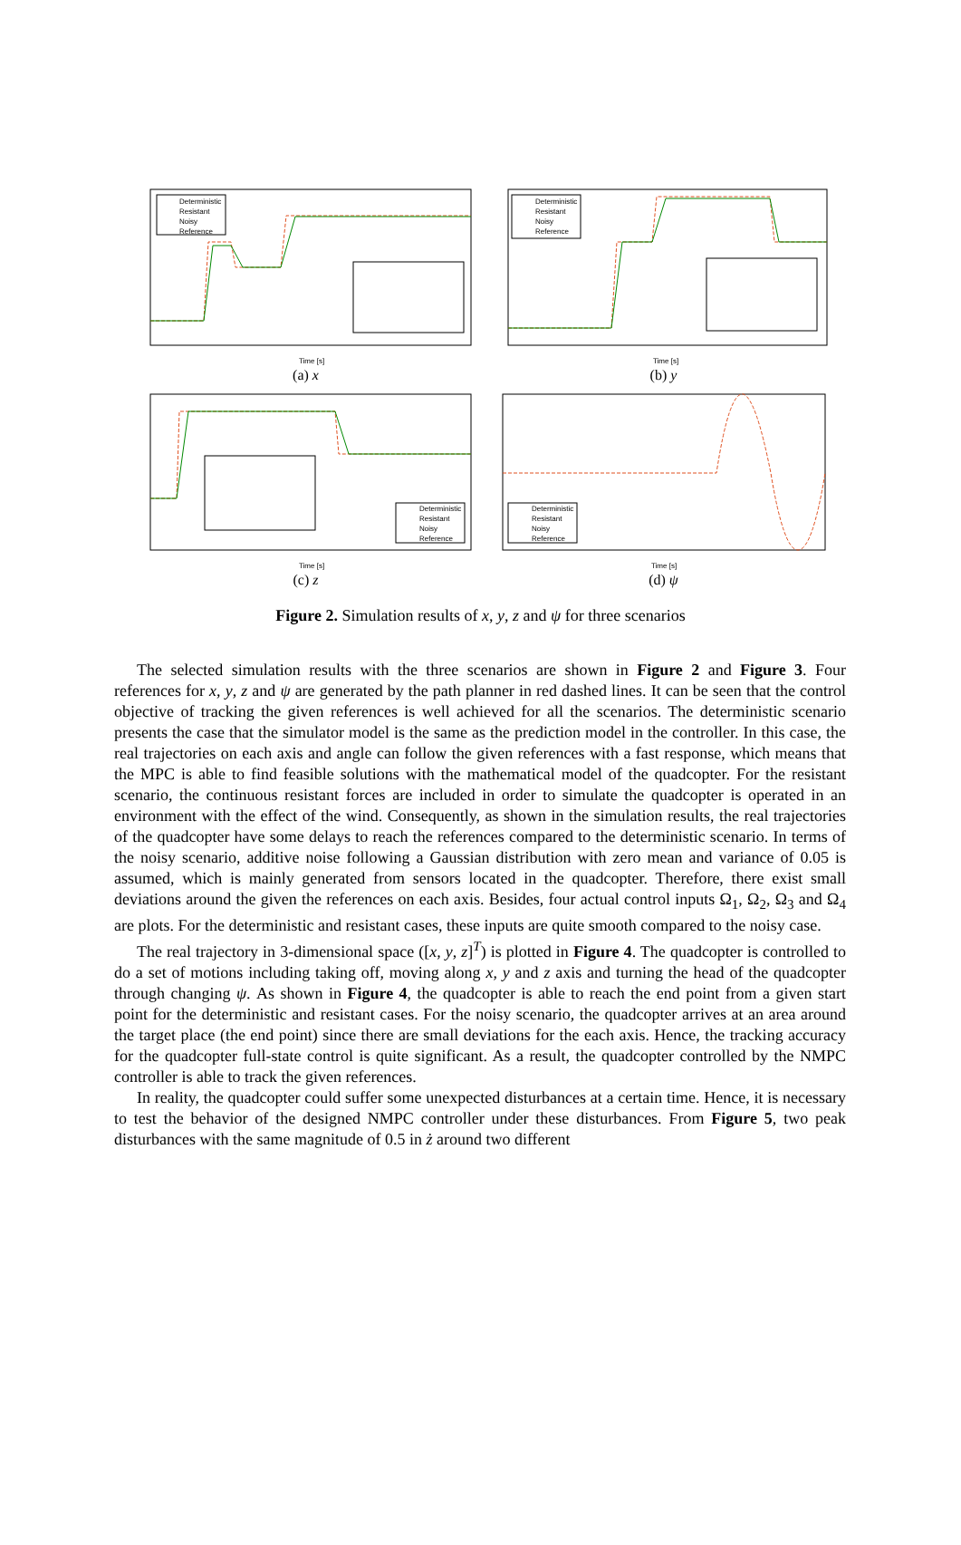Deterministic
Resistant
Noisy
Reference
Time [s]
(a) x
Deterministic
Resistant
Noisy
Reference
Time [s]
(b) y
Deterministic
Resistant
Noisy
Reference
Time [s]
(c) z
Deterministic
Resistant
Noisy
Reference
Time [s]
(d) ψ
Figure 2. Simulation results of x, y, z and ψ for three scenarios
The selected simulation results with the three scenarios are shown in Figure 2 and Figure 3. Four references for x, y, z and ψ are generated by the path planner in red dashed lines. It can be seen that the control objective of tracking the given references is well achieved for all the scenarios. The deterministic scenario presents the case that the simulator model is the same as the prediction model in the controller. In this case, the real trajectories on each axis and angle can follow the given references with a fast response, which means that the MPC is able to find feasible solutions with the mathematical model of the quadcopter. For the resistant scenario, the continuous resistant forces are included in order to simulate the quadcopter is operated in an environment with the effect of the wind. Consequently, as shown in the simulation results, the real trajectories of the quadcopter have some delays to reach the references compared to the deterministic scenario. In terms of the noisy scenario, additive noise following a Gaussian distribution with zero mean and variance of 0.05 is assumed, which is mainly generated from sensors located in the quadcopter. Therefore, there exist small deviations around the given the references on each axis. Besides, four actual control inputs Ω<sub>1</sub>, Ω<sub>2</sub>, Ω<sub>3</sub> and Ω<sub>4</sub> are plots. For the deterministic and resistant cases, these inputs are quite smooth compared to the noisy case.
The real trajectory in 3-dimensional space ([x, y, z]<sup>T</sup>) is plotted in Figure 4. The quadcopter is controlled to do a set of motions including taking off, moving along x, y and z axis and turning the head of the quadcopter through changing ψ. As shown in Figure 4, the quadcopter is able to reach the end point from a given start point for the deterministic and resistant cases. For the noisy scenario, the quadcopter arrives at an area around the target place (the end point) since there are small deviations for the each axis. Hence, the tracking accuracy for the quadcopter full-state control is quite significant. As a result, the quadcopter controlled by the NMPC controller is able to track the given references.
In reality, the quadcopter could suffer some unexpected disturbances at a certain time. Hence, it is necessary to test the behavior of the designed NMPC controller under these disturbances. From Figure 5, two peak disturbances with the same magnitude of 0.5 in ż around two different